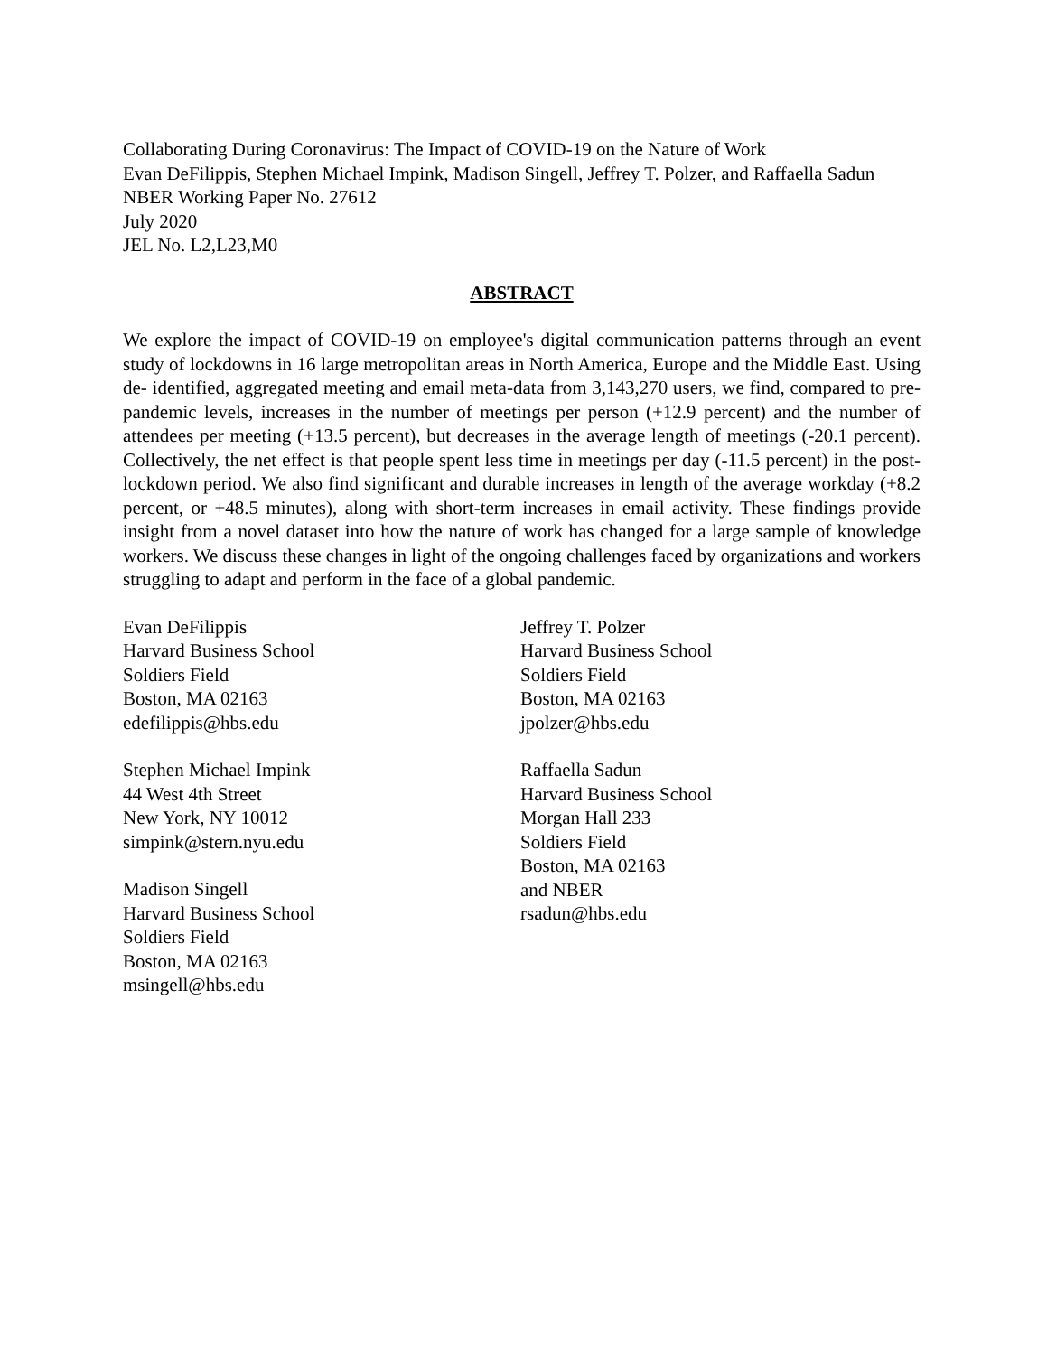Collaborating During Coronavirus: The Impact of COVID-19 on the Nature of Work
Evan DeFilippis, Stephen Michael Impink, Madison Singell, Jeffrey T. Polzer, and Raffaella Sadun
NBER Working Paper No. 27612
July 2020
JEL No. L2,L23,M0
ABSTRACT
We explore the impact of COVID-19 on employee's digital communication patterns through an event study of lockdowns in 16 large metropolitan areas in North America, Europe and the Middle East. Using de- identified, aggregated meeting and email meta-data from 3,143,270 users, we find, compared to pre- pandemic levels, increases in the number of meetings per person (+12.9 percent) and the number of attendees per meeting (+13.5 percent), but decreases in the average length of meetings (-20.1 percent). Collectively, the net effect is that people spent less time in meetings per day (-11.5 percent) in the post- lockdown period. We also find significant and durable increases in length of the average workday (+8.2 percent, or +48.5 minutes), along with short-term increases in email activity. These findings provide insight from a novel dataset into how the nature of work has changed for a large sample of knowledge workers. We discuss these changes in light of the ongoing challenges faced by organizations and workers struggling to adapt and perform in the face of a global pandemic.
Evan DeFilippis
Harvard Business School
Soldiers Field
Boston, MA 02163
edefilippis@hbs.edu
Stephen Michael Impink
44 West 4th Street
New York, NY 10012
simpink@stern.nyu.edu
Madison Singell
Harvard Business School
Soldiers Field
Boston, MA 02163
msingell@hbs.edu
Jeffrey T. Polzer
Harvard Business School
Soldiers Field
Boston, MA 02163
jpolzer@hbs.edu
Raffaella Sadun
Harvard Business School
Morgan Hall 233
Soldiers Field
Boston, MA 02163
and NBER
rsadun@hbs.edu